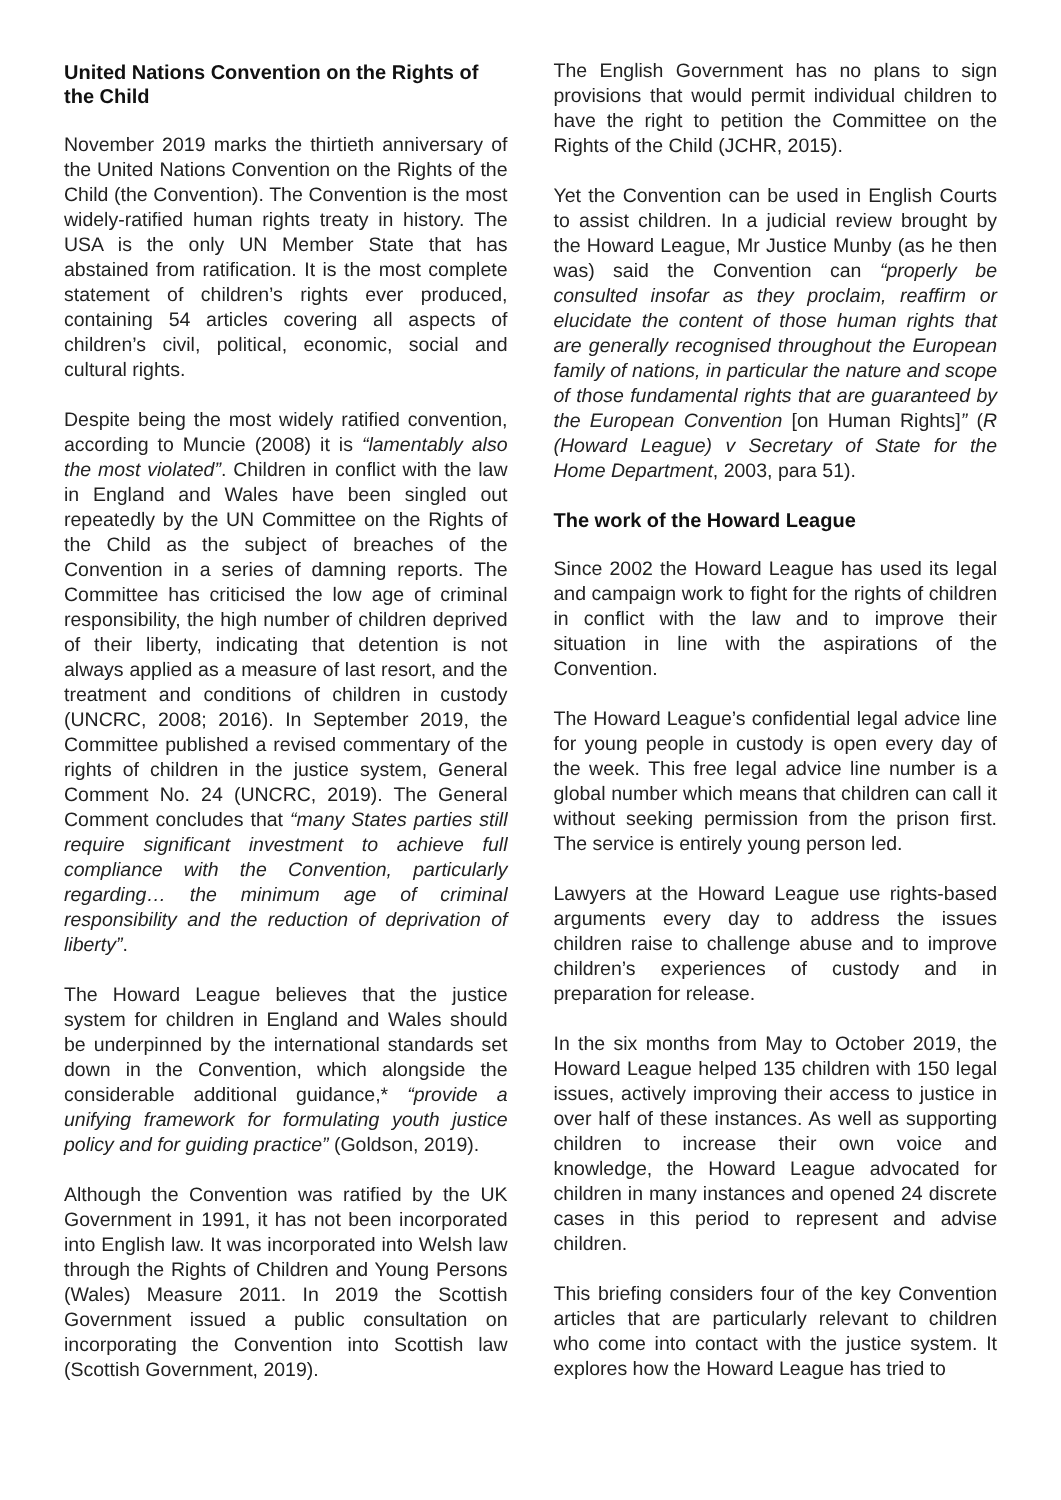United Nations Convention on the Rights of the Child
November 2019 marks the thirtieth anniversary of the United Nations Convention on the Rights of the Child (the Convention). The Convention is the most widely-ratified human rights treaty in history. The USA is the only UN Member State that has abstained from ratification. It is the most complete statement of children’s rights ever produced, containing 54 articles covering all aspects of children’s civil, political, economic, social and cultural rights.
Despite being the most widely ratified convention, according to Muncie (2008) it is “lamentably also the most violated”. Children in conflict with the law in England and Wales have been singled out repeatedly by the UN Committee on the Rights of the Child as the subject of breaches of the Convention in a series of damning reports. The Committee has criticised the low age of criminal responsibility, the high number of children deprived of their liberty, indicating that detention is not always applied as a measure of last resort, and the treatment and conditions of children in custody (UNCRC, 2008; 2016). In September 2019, the Committee published a revised commentary of the rights of children in the justice system, General Comment No. 24 (UNCRC, 2019). The General Comment concludes that “many States parties still require significant investment to achieve full compliance with the Convention, particularly regarding… the minimum age of criminal responsibility and the reduction of deprivation of liberty”.
The Howard League believes that the justice system for children in England and Wales should be underpinned by the international standards set down in the Convention, which alongside the considerable additional guidance,* “provide a unifying framework for formulating youth justice policy and for guiding practice” (Goldson, 2019).
Although the Convention was ratified by the UK Government in 1991, it has not been incorporated into English law. It was incorporated into Welsh law through the Rights of Children and Young Persons (Wales) Measure 2011. In 2019 the Scottish Government issued a public consultation on incorporating the Convention into Scottish law (Scottish Government, 2019).
The English Government has no plans to sign provisions that would permit individual children to have the right to petition the Committee on the Rights of the Child (JCHR, 2015).
Yet the Convention can be used in English Courts to assist children. In a judicial review brought by the Howard League, Mr Justice Munby (as he then was) said the Convention can “properly be consulted insofar as they proclaim, reaffirm or elucidate the content of those human rights that are generally recognised throughout the European family of nations, in particular the nature and scope of those fundamental rights that are guaranteed by the European Convention [on Human Rights]” (R (Howard League) v Secretary of State for the Home Department, 2003, para 51).
The work of the Howard League
Since 2002 the Howard League has used its legal and campaign work to fight for the rights of children in conflict with the law and to improve their situation in line with the aspirations of the Convention.
The Howard League’s confidential legal advice line for young people in custody is open every day of the week. This free legal advice line number is a global number which means that children can call it without seeking permission from the prison first. The service is entirely young person led.
Lawyers at the Howard League use rights-based arguments every day to address the issues children raise to challenge abuse and to improve children’s experiences of custody and in preparation for release.
In the six months from May to October 2019, the Howard League helped 135 children with 150 legal issues, actively improving their access to justice in over half of these instances. As well as supporting children to increase their own voice and knowledge, the Howard League advocated for children in many instances and opened 24 discrete cases in this period to represent and advise children.
This briefing considers four of the key Convention articles that are particularly relevant to children who come into contact with the justice system. It explores how the Howard League has tried to